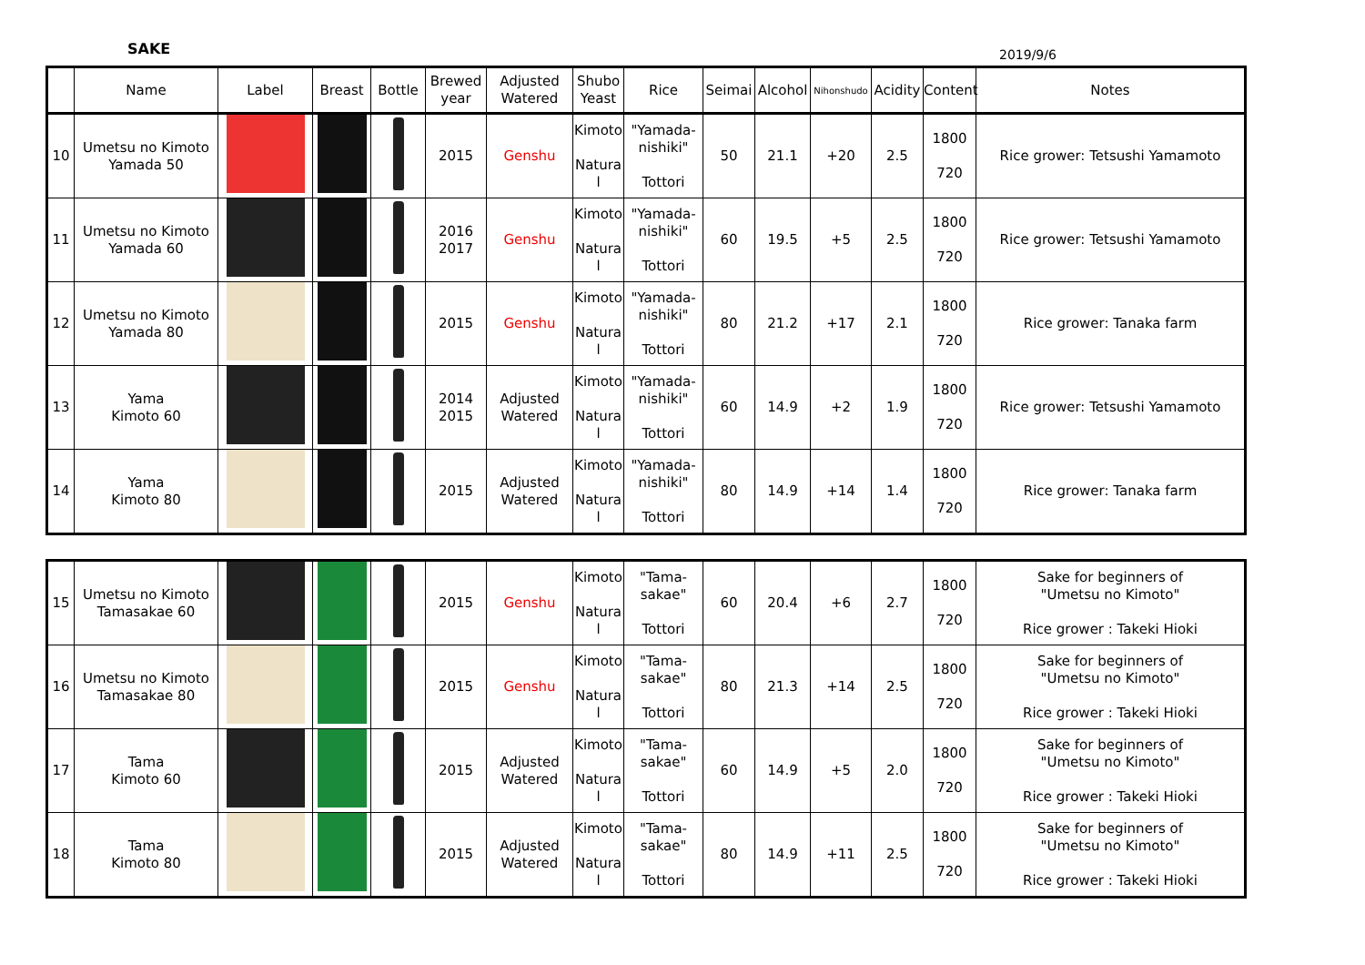SAKE 2019/9/6
| | Name | Label | Breast | Bottle | Brewed year | Adjusted Watered | Shubo Yeast | Rice | Seimai | Alcohol | Nihonshudo | Acidity | Content | Notes |
| --- | --- | --- | --- | --- | --- | --- | --- | --- | --- | --- | --- | --- | --- | --- |
| 10 | Umetsu no Kimoto Yamada 50 | | | | 2015 | Genshu | Kimoto Natura l | "Yamada- nishiki" Tottori | 50 | 21.1 | +20 | 2.5 | 1800 720 | Rice grower: Tetsushi Yamamoto |
| 11 | Umetsu no Kimoto Yamada 60 | | | | 2016 2017 | Genshu | Kimoto Natura l | "Yamada- nishiki" Tottori | 60 | 19.5 | +5 | 2.5 | 1800 720 | Rice grower: Tetsushi Yamamoto |
| 12 | Umetsu no Kimoto Yamada 80 | | | | 2015 | Genshu | Kimoto Natura l | "Yamada- nishiki" Tottori | 80 | 21.2 | +17 | 2.1 | 1800 720 | Rice grower: Tanaka farm |
| 13 | Yama Kimoto 60 | | | | 2014 2015 | Adjusted Watered | Kimoto Natura l | "Yamada- nishiki" Tottori | 60 | 14.9 | +2 | 1.9 | 1800 720 | Rice grower: Tetsushi Yamamoto |
| 14 | Yama Kimoto 80 | | | | 2015 | Adjusted Watered | Kimoto Natura l | "Yamada- nishiki" Tottori | 80 | 14.9 | +14 | 1.4 | 1800 720 | Rice grower: Tanaka farm |
| 15 | Umetsu no Kimoto Tamasakae 60 | | | | 2015 | Genshu | Kimoto Natura l | "Tama- sakae" Tottori | 60 | 20.4 | +6 | 2.7 | 1800 720 | Sake for beginners of "Umetsu no Kimoto" Rice grower : Takeki Hioki |
| 16 | Umetsu no Kimoto Tamasakae 80 | | | | 2015 | Genshu | Kimoto Natura l | "Tama- sakae" Tottori | 80 | 21.3 | +14 | 2.5 | 1800 720 | Sake for beginners of "Umetsu no Kimoto" Rice grower : Takeki Hioki |
| 17 | Tama Kimoto 60 | | | | 2015 | Adjusted Watered | Kimoto Natura l | "Tama- sakae" Tottori | 60 | 14.9 | +5 | 2.0 | 1800 720 | Sake for beginners of "Umetsu no Kimoto" Rice grower : Takeki Hioki |
| 18 | Tama Kimoto 80 | | | | 2015 | Adjusted Watered | Kimoto Natura l | "Tama- sakae" Tottori | 80 | 14.9 | +11 | 2.5 | 1800 720 | Sake for beginners of "Umetsu no Kimoto" Rice grower : Takeki Hioki |